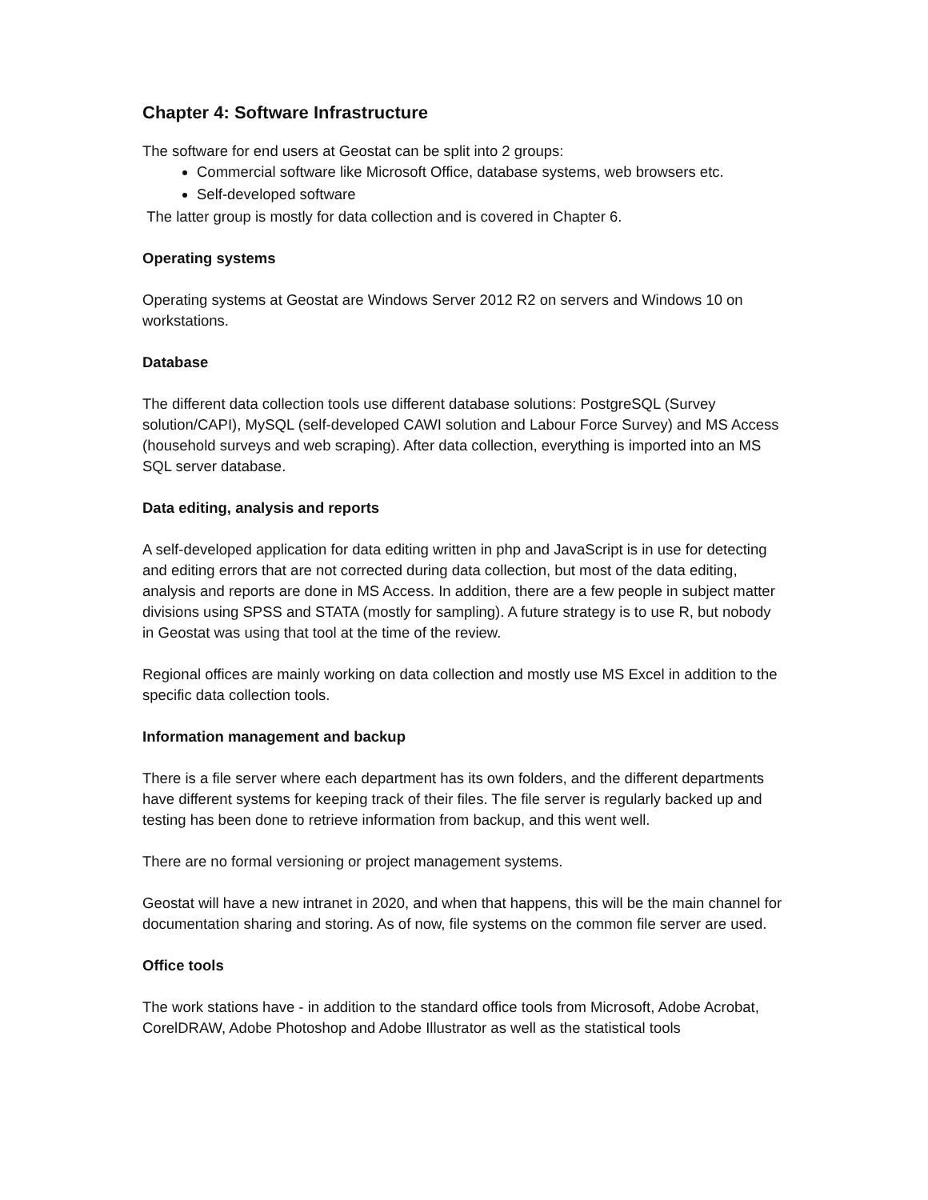Chapter 4: Software Infrastructure
The software for end users at Geostat can be split into 2 groups:
Commercial software like Microsoft Office, database systems, web browsers etc.
Self-developed software
The latter group is mostly for data collection and is covered in Chapter 6.
Operating systems
Operating systems at Geostat are Windows Server 2012 R2 on servers and Windows 10 on workstations.
Database
The different data collection tools use different database solutions: PostgreSQL (Survey solution/CAPI), MySQL (self-developed CAWI solution and Labour Force Survey) and MS Access (household surveys and web scraping). After data collection, everything is imported into an MS SQL server database.
Data editing, analysis and reports
A self-developed application for data editing written in php and JavaScript is in use for detecting and editing errors that are not corrected during data collection, but most of the data editing, analysis and reports are done in MS Access. In addition, there are a few people in subject matter divisions using SPSS and STATA (mostly for sampling). A future strategy is to use R, but nobody in Geostat was using that tool at the time of the review.
Regional offices are mainly working on data collection and mostly use MS Excel in addition to the specific data collection tools.
Information management and backup
There is a file server where each department has its own folders, and the different departments have different systems for keeping track of their files. The file server is regularly backed up and testing has been done to retrieve information from backup, and this went well.
There are no formal versioning or project management systems.
Geostat will have a new intranet in 2020, and when that happens, this will be the main channel for documentation sharing and storing. As of now, file systems on the common file server are used.
Office tools
The work stations have - in addition to the standard office tools from Microsoft, Adobe Acrobat, CorelDRAW, Adobe Photoshop and Adobe Illustrator as well as the statistical tools